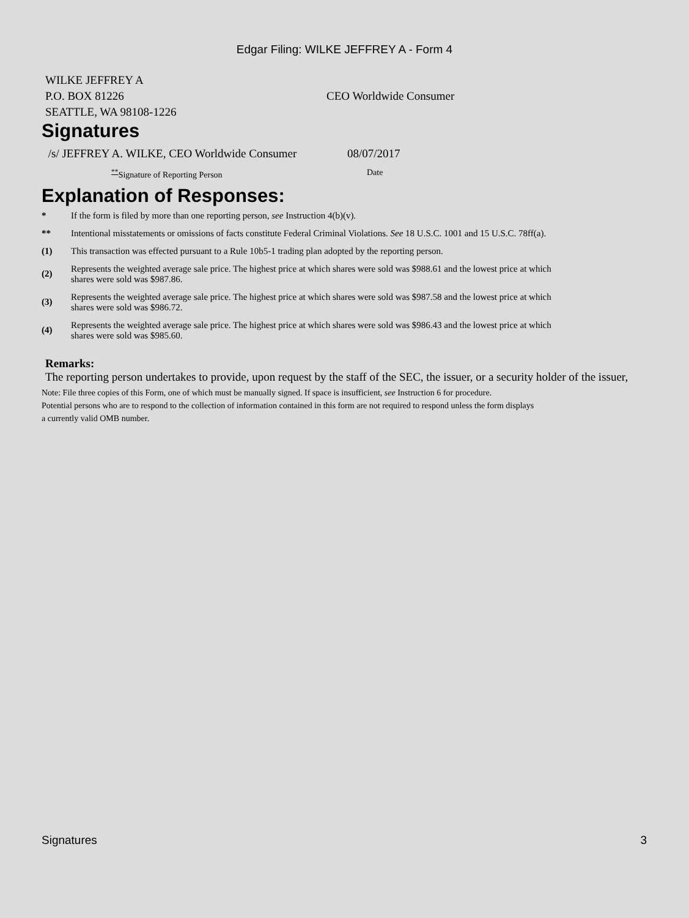Edgar Filing: WILKE JEFFREY A - Form 4
WILKE JEFFREY A
P.O. BOX 81226 CEO Worldwide Consumer
SEATTLE, WA 98108-1226
Signatures
/s/ JEFFREY A. WILKE, CEO Worldwide Consumer
08/07/2017
<sup>**</sup> Signature of Reporting Person Date
Explanation of Responses:
| * | If the form is filed by more than one reporting person, see Instruction 4(b)(v). |
| ** | Intentional misstatements or omissions of facts constitute Federal Criminal Violations. See 18 U.S.C. 1001 and 15 U.S.C. 78ff(a). |
| (1) | This transaction was effected pursuant to a Rule 10b5-1 trading plan adopted by the reporting person. |
| (2) | Represents the weighted average sale price. The highest price at which shares were sold was $988.61 and the lowest price at which shares were sold was $987.86. |
| (3) | Represents the weighted average sale price. The highest price at which shares were sold was $987.58 and the lowest price at which shares were sold was $986.72. |
| (4) | Represents the weighted average sale price. The highest price at which shares were sold was $986.43 and the lowest price at which shares were sold was $985.60. |
Remarks:
The reporting person undertakes to provide, upon request by the staff of the SEC, the issuer, or a security holder of the issuer,
Note: File three copies of this Form, one of which must be manually signed. If space is insufficient, see Instruction 6 for procedure.
Potential persons who are to respond to the collection of information contained in this form are not required to respond unless the form displays
a currently valid OMB number.
Signatures 3